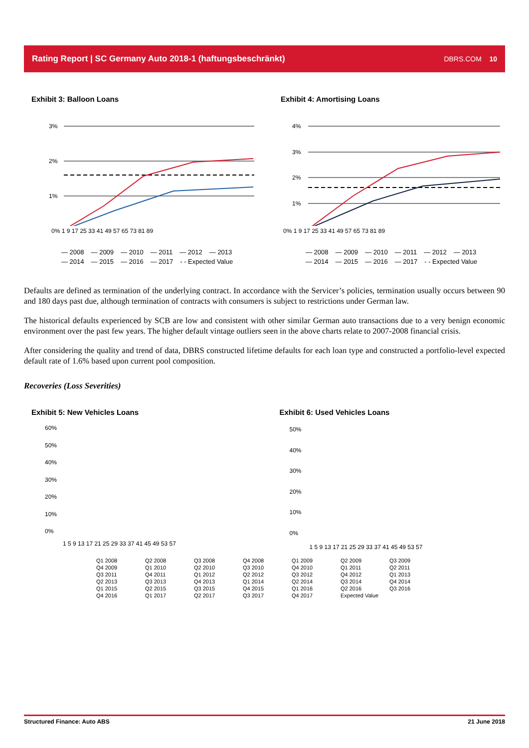Rating Report | SC Germany Auto 2018-1 (haftungsbeschränkt) DBRS.COM 10
Exhibit 3: Balloon Loans
3%
2%
1%
0% 1 9 17 25 33 41 49 57 65 73 81 89
— 2008 — 2009 — 2010 — 2011 — 2012 — 2013 — 2014 — 2015 — 2016 — 2017 - - Expected Value
Exhibit 4: Amortising Loans
4%
3%
2%
1%
0% 1 9 17 25 33 41 49 57 65 73 81 89
— 2008 — 2009 — 2010 — 2011 — 2012 — 2013 — 2014 — 2015 — 2016 — 2017 - - Expected Value
Defaults are defined as termination of the underlying contract. In accordance with the Servicer’s policies, termination usually occurs between 90 and 180 days past due, although termination of contracts with consumers is subject to restrictions under German law.
The historical defaults experienced by SCB are low and consistent with other similar German auto transactions due to a very benign economic environment over the past few years. The higher default vintage outliers seen in the above charts relate to 2007-2008 financial crisis.
After considering the quality and trend of data, DBRS constructed lifetime defaults for each loan type and constructed a portfolio-level expected default rate of 1.6% based upon current pool composition.
Recoveries (Loss Severities)
Exhibit 5: New Vehicles Loans
60%
50%
40%
30%
20%
10%
0%
1 5 9 13 17 21 25 29 33 37 41 45 49 53 57
Exhibit 6: Used Vehicles Loans
50%
40%
30%
20%
10%
0%
1 5 9 13 17 21 25 29 33 37 41 45 49 53 57
Q1 2008 Q2 2008 Q3 2008 Q4 2008 Q1 2009 Q2 2009 Q3 2009 Q4 2009 Q1 2010 Q2 2010 Q3 2010 Q4 2010 Q1 2011 Q2 2011 Q3 2011 Q4 2011 Q1 2012 Q2 2012 Q3 2012 Q4 2012 Q1 2013 Q2 2013 Q3 2013 Q4 2013 Q1 2014 Q2 2014 Q3 2014 Q4 2014 Q1 2015 Q2 2015 Q3 2015 Q4 2015 Q1 2016 Q2 2016 Q3 2016 Q4 2016 Q1 2017 Q2 2017 Q3 2017 Q4 2017 Expected Value
Structured Finance: Auto ABS 21 June 2018